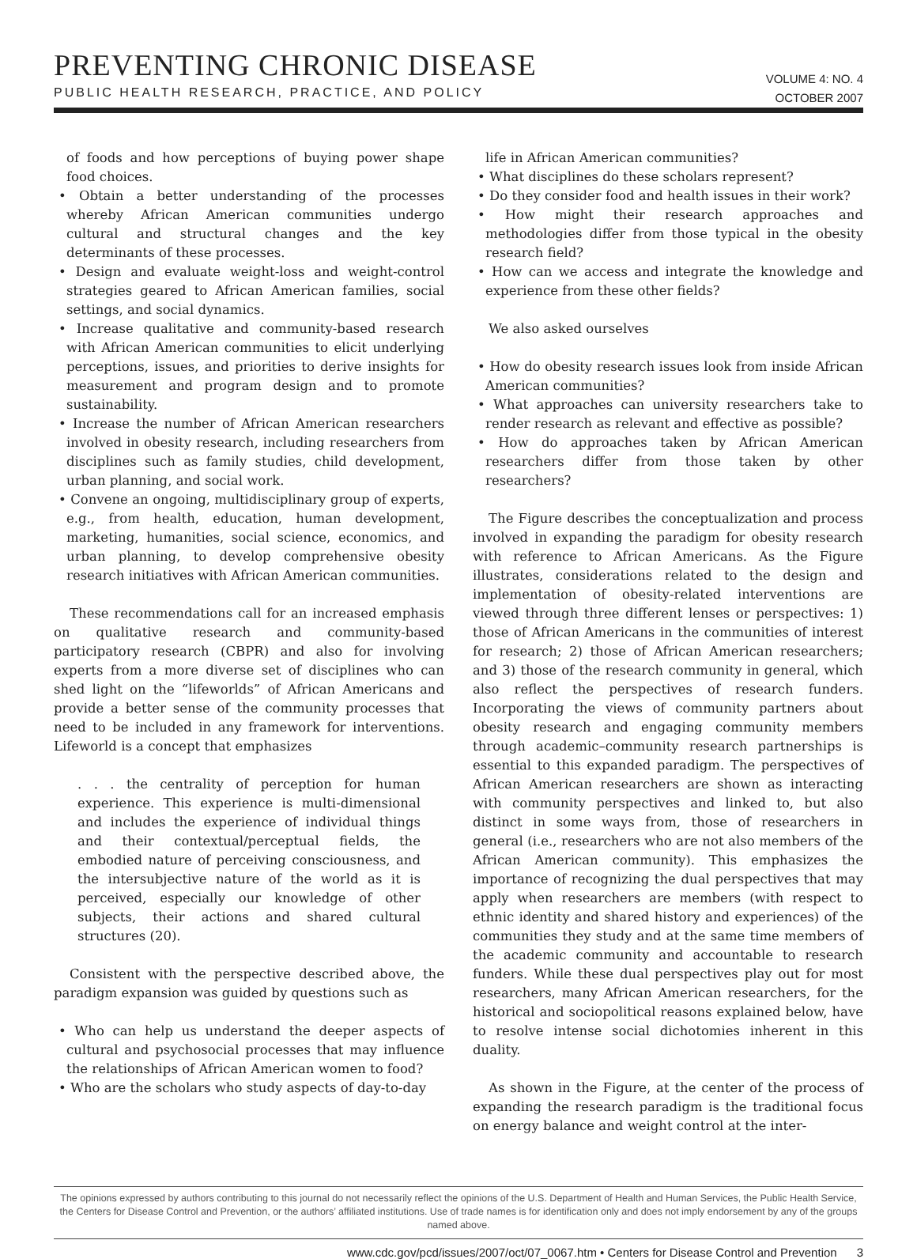PREVENTING CHRONIC DISEASE
PUBLIC HEALTH RESEARCH, PRACTICE, AND POLICY
VOLUME 4: NO. 4
OCTOBER 2007
of foods and how perceptions of buying power shape food choices.
• Obtain a better understanding of the processes whereby African American communities undergo cultural and structural changes and the key determinants of these processes.
• Design and evaluate weight-loss and weight-control strategies geared to African American families, social settings, and social dynamics.
• Increase qualitative and community-based research with African American communities to elicit underlying perceptions, issues, and priorities to derive insights for measurement and program design and to promote sustainability.
• Increase the number of African American researchers involved in obesity research, including researchers from disciplines such as family studies, child development, urban planning, and social work.
• Convene an ongoing, multidisciplinary group of experts, e.g., from health, education, human development, marketing, humanities, social science, economics, and urban planning, to develop comprehensive obesity research initiatives with African American communities.
These recommendations call for an increased emphasis on qualitative research and community-based participatory research (CBPR) and also for involving experts from a more diverse set of disciplines who can shed light on the “lifeworlds” of African Americans and provide a better sense of the community processes that need to be included in any framework for interventions. Lifeworld is a concept that emphasizes
. . . the centrality of perception for human experience. This experience is multi-dimensional and includes the experience of individual things and their contextual/perceptual fields, the embodied nature of perceiving consciousness, and the intersubjective nature of the world as it is perceived, especially our knowledge of other subjects, their actions and shared cultural structures (20).
Consistent with the perspective described above, the paradigm expansion was guided by questions such as
• Who can help us understand the deeper aspects of cultural and psychosocial processes that may influence the relationships of African American women to food?
• Who are the scholars who study aspects of day-to-day
life in African American communities?
• What disciplines do these scholars represent?
• Do they consider food and health issues in their work?
• How might their research approaches and methodologies differ from those typical in the obesity research field?
• How can we access and integrate the knowledge and experience from these other fields?
We also asked ourselves
• How do obesity research issues look from inside African American communities?
• What approaches can university researchers take to render research as relevant and effective as possible?
• How do approaches taken by African American researchers differ from those taken by other researchers?
The Figure describes the conceptualization and process involved in expanding the paradigm for obesity research with reference to African Americans. As the Figure illustrates, considerations related to the design and implementation of obesity-related interventions are viewed through three different lenses or perspectives: 1) those of African Americans in the communities of interest for research; 2) those of African American researchers; and 3) those of the research community in general, which also reflect the perspectives of research funders. Incorporating the views of community partners about obesity research and engaging community members through academic–community research partnerships is essential to this expanded paradigm. The perspectives of African American researchers are shown as interacting with community perspectives and linked to, but also distinct in some ways from, those of researchers in general (i.e., researchers who are not also members of the African American community). This emphasizes the importance of recognizing the dual perspectives that may apply when researchers are members (with respect to ethnic identity and shared history and experiences) of the communities they study and at the same time members of the academic community and accountable to research funders. While these dual perspectives play out for most researchers, many African American researchers, for the historical and sociopolitical reasons explained below, have to resolve intense social dichotomies inherent in this duality.
As shown in the Figure, at the center of the process of expanding the research paradigm is the traditional focus on energy balance and weight control at the inter-
The opinions expressed by authors contributing to this journal do not necessarily reflect the opinions of the U.S. Department of Health and Human Services, the Public Health Service, the Centers for Disease Control and Prevention, or the authors’ affiliated institutions. Use of trade names is for identification only and does not imply endorsement by any of the groups named above.
www.cdc.gov/pcd/issues/2007/oct/07_0067.htm • Centers for Disease Control and Prevention 3